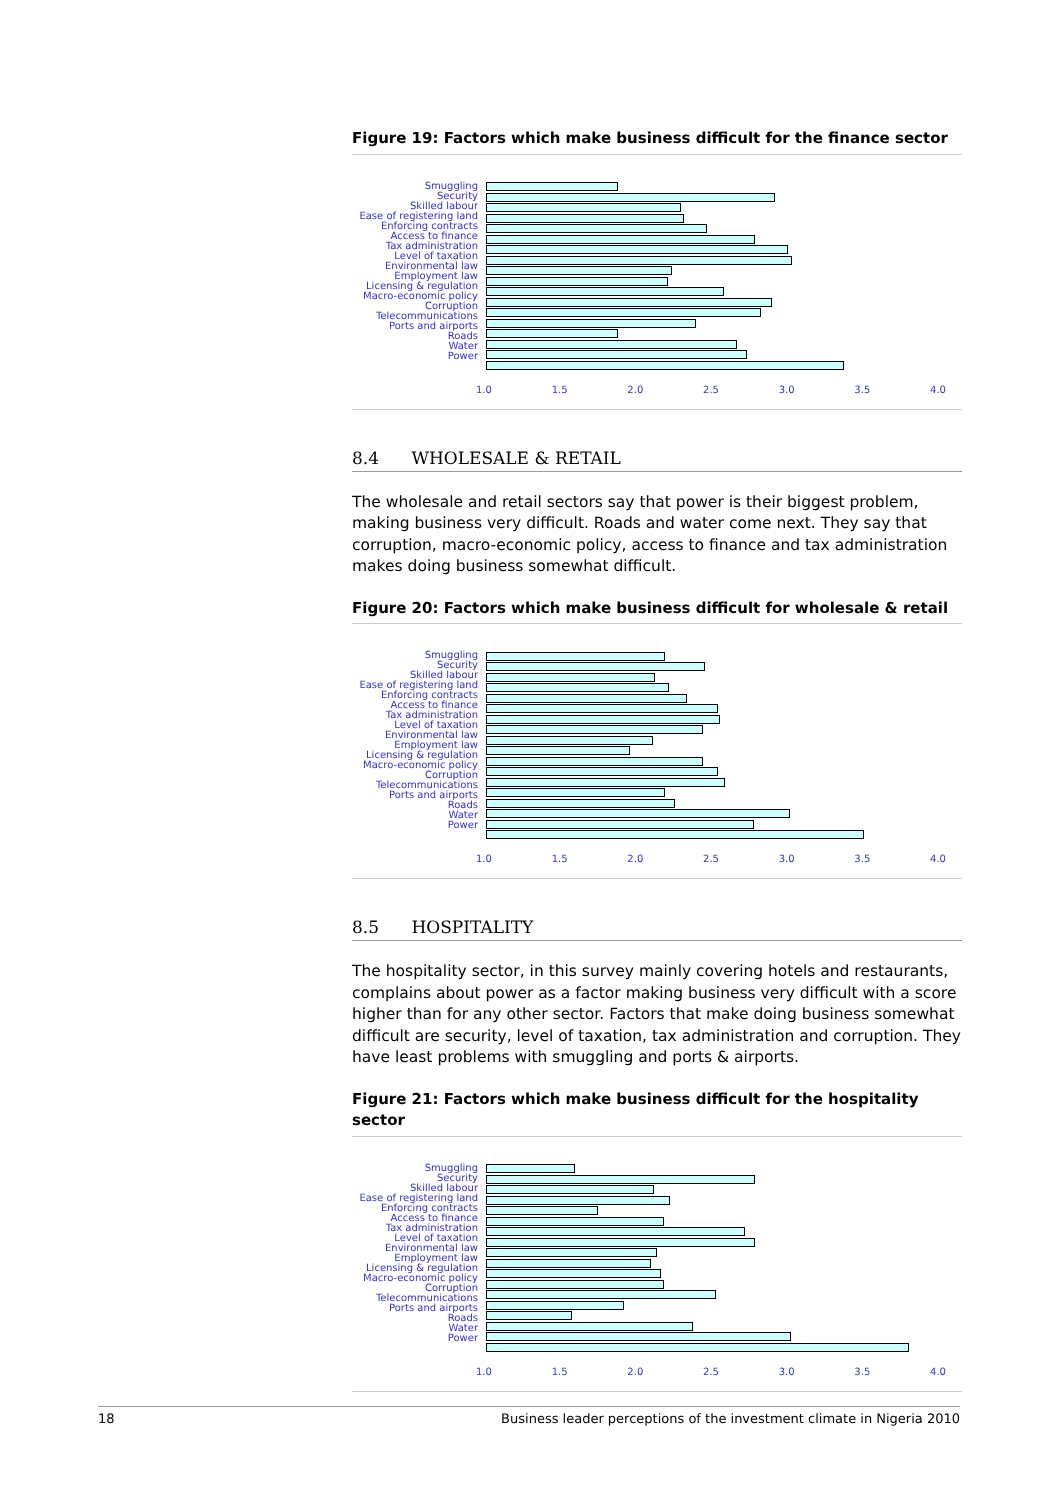Figure 19: Factors which make business difficult for the finance sector
Smuggling
Security
Skilled labour
Ease of registering land
Enforcing contracts
Access to finance
Tax administration
Level of taxation
Environmental law
Employment law
Licensing & regulation
Macro-economic policy
Corruption
Telecommunications
Ports and airports
Roads
Water
Power
1.0 1.5 2.0 2.5 3.0 3.5 4.0
8.4 WHOLESALE & RETAIL
The wholesale and retail sectors say that power is their biggest problem, making business very difficult. Roads and water come next. They say that corruption, macro-economic policy, access to finance and tax administration makes doing business somewhat difficult.
Figure 20: Factors which make business difficult for wholesale & retail
Smuggling
Security
Skilled labour
Ease of registering land
Enforcing contracts
Access to finance
Tax administration
Level of taxation
Environmental law
Employment law
Licensing & regulation
Macro-economic policy
Corruption
Telecommunications
Ports and airports
Roads
Water
Power
1.0 1.5 2.0 2.5 3.0 3.5 4.0
8.5 HOSPITALITY
The hospitality sector, in this survey mainly covering hotels and restaurants, complains about power as a factor making business very difficult with a score higher than for any other sector. Factors that make doing business somewhat difficult are security, level of taxation, tax administration and corruption. They have least problems with smuggling and ports & airports.
Figure 21: Factors which make business difficult for the hospitality sector
Smuggling
Security
Skilled labour
Ease of registering land
Enforcing contracts
Access to finance
Tax administration
Level of taxation
Environmental law
Employment law
Licensing & regulation
Macro-economic policy
Corruption
Telecommunications
Ports and airports
Roads
Water
Power
1.0 1.5 2.0 2.5 3.0 3.5 4.0
18 Business leader perceptions of the investment climate in Nigeria 2010